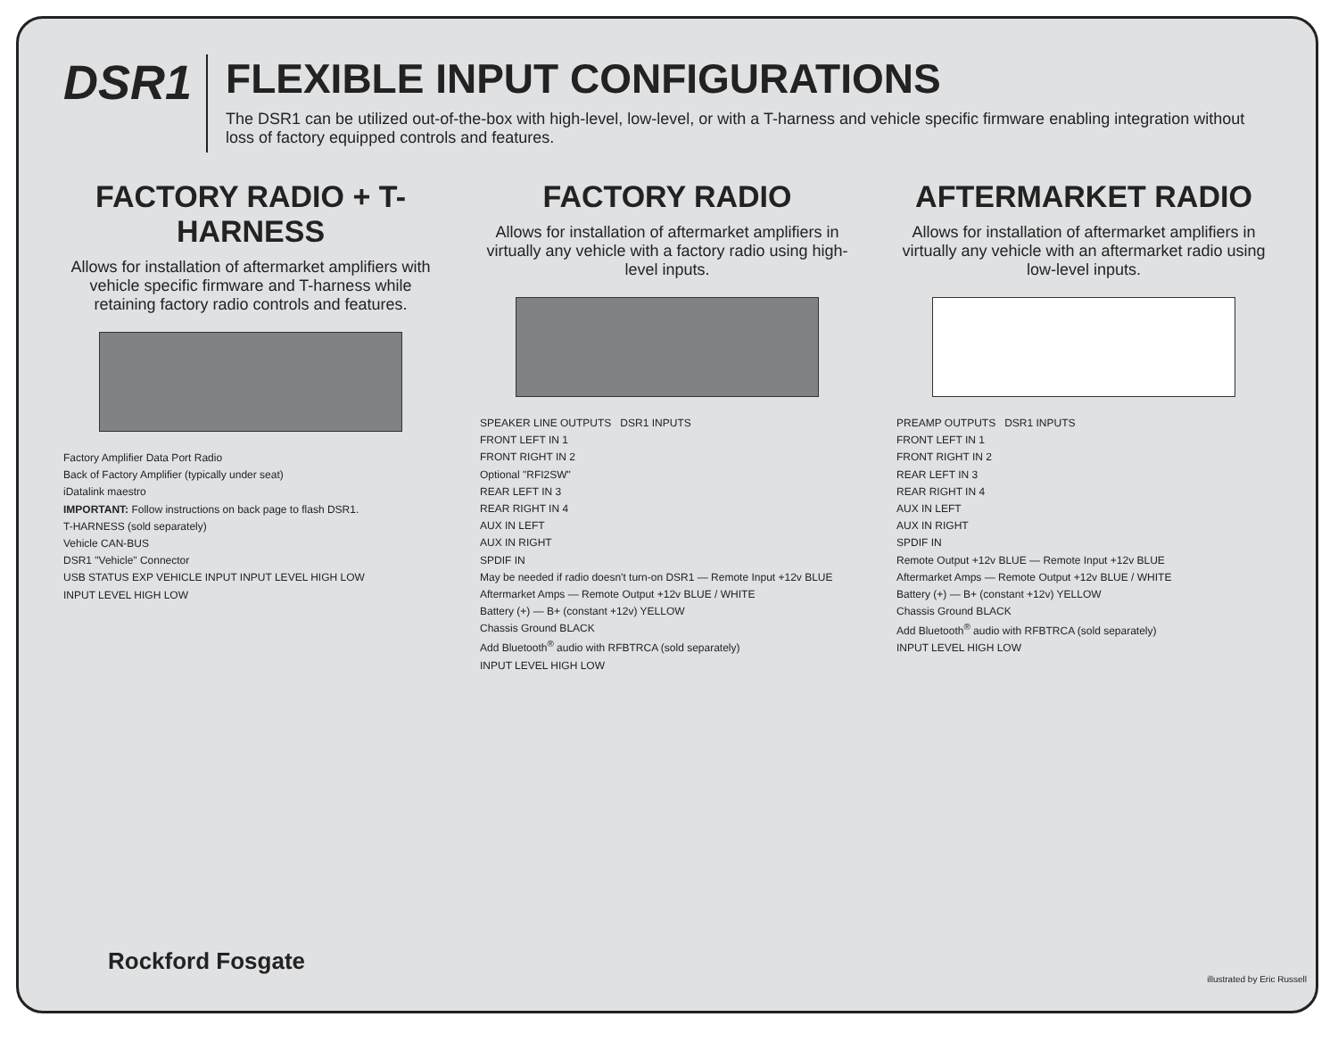DSR1
FLEXIBLE INPUT CONFIGURATIONS
The DSR1 can be utilized out-of-the-box with high-level, low-level, or with a T-harness and vehicle specific firmware enabling integration without loss of factory equipped controls and features.
FACTORY RADIO + T-HARNESS
Allows for installation of aftermarket amplifiers with vehicle specific firmware and T-harness while retaining factory radio controls and features.
Factory Amplifier Data Port Radio
Back of Factory Amplifier (typically under seat)
iDatalink maestro
IMPORTANT: Follow instructions on back page to flash DSR1.
T-HARNESS (sold separately)
Vehicle CAN-BUS
DSR1 "Vehicle" Connector
USB STATUS EXP VEHICLE INPUT INPUT LEVEL HIGH LOW
INPUT LEVEL HIGH LOW
FACTORY RADIO
Allows for installation of aftermarket amplifiers in virtually any vehicle with a factory radio using high-level inputs.
SPEAKER LINE OUTPUTS DSR1 INPUTS
FRONT LEFT IN 1
FRONT RIGHT IN 2
Optional "RFI2SW"
REAR LEFT IN 3
REAR RIGHT IN 4
AUX IN LEFT
AUX IN RIGHT
SPDIF IN
May be needed if radio doesn't turn-on DSR1 — Remote Input +12v BLUE
Aftermarket Amps — Remote Output +12v BLUE / WHITE
Battery (+) — B+ (constant +12v) YELLOW
Chassis Ground BLACK
Add Bluetooth<sup>®</sup> audio with RFBTRCA (sold separately)
INPUT LEVEL HIGH LOW
AFTERMARKET RADIO
Allows for installation of aftermarket amplifiers in virtually any vehicle with an aftermarket radio using low-level inputs.
PREAMP OUTPUTS DSR1 INPUTS
FRONT LEFT IN 1
FRONT RIGHT IN 2
REAR LEFT IN 3
REAR RIGHT IN 4
AUX IN LEFT
AUX IN RIGHT
SPDIF IN
Remote Output +12v BLUE — Remote Input +12v BLUE
Aftermarket Amps — Remote Output +12v BLUE / WHITE
Battery (+) — B+ (constant +12v) YELLOW
Chassis Ground BLACK
Add Bluetooth<sup>®</sup> audio with RFBTRCA (sold separately)
INPUT LEVEL HIGH LOW
Rockford Fosgate
illustrated by Eric Russell